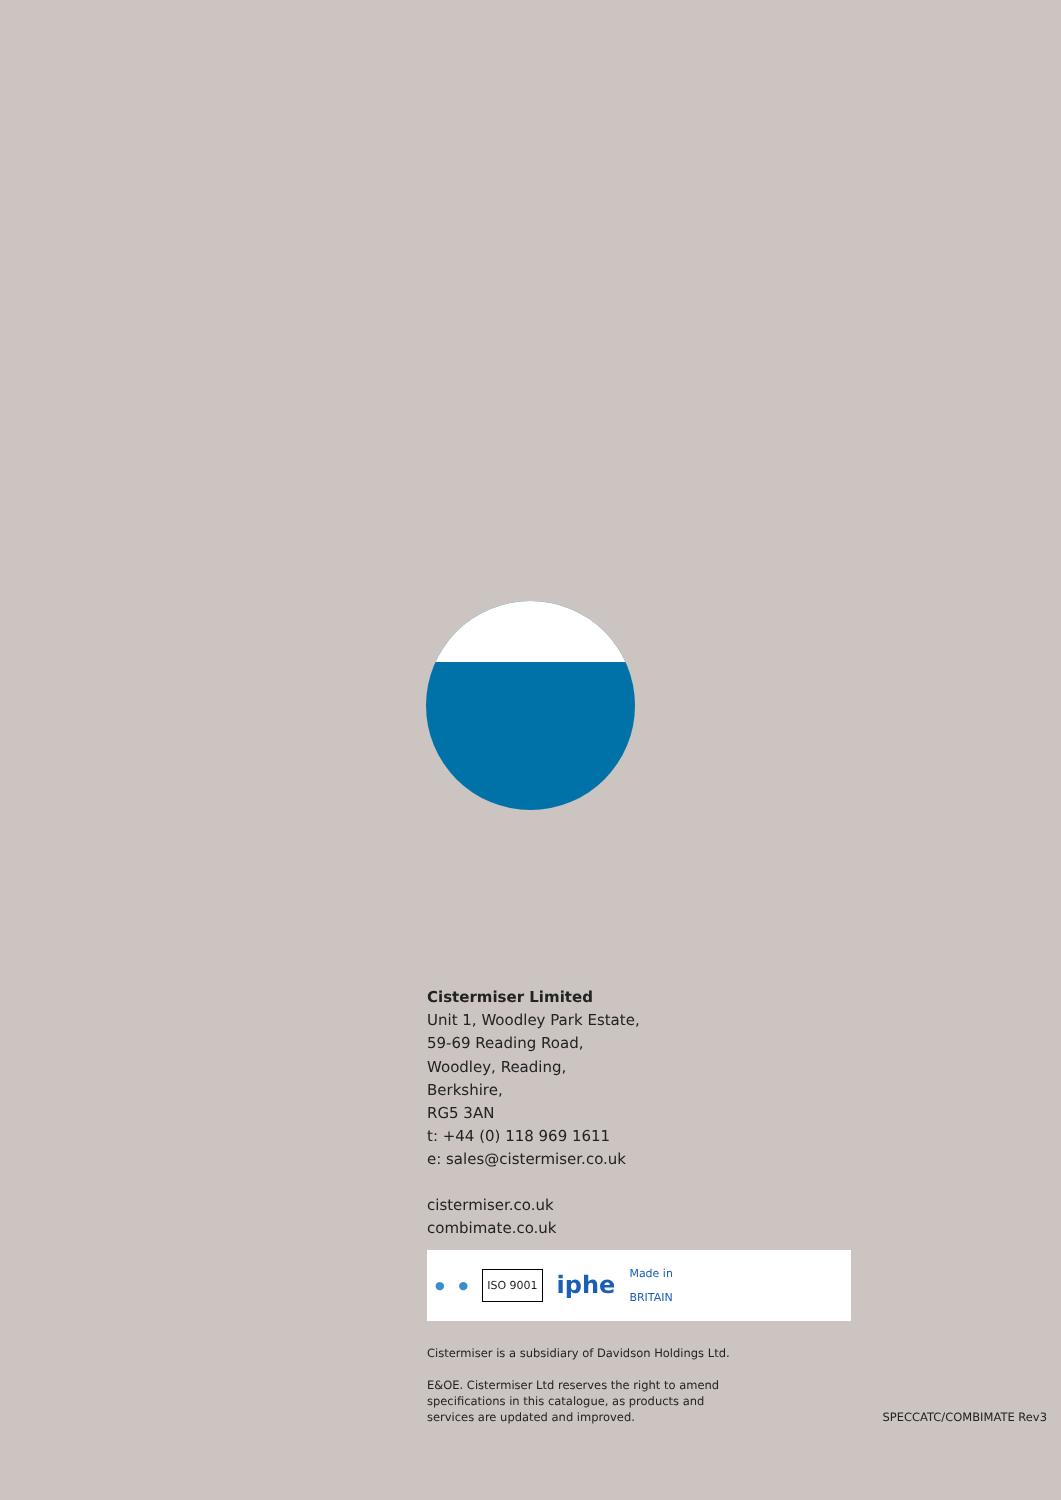Cistermiser Limited
Unit 1, Woodley Park Estate,
59-69 Reading Road,
Woodley, Reading,
Berkshire,
RG5 3AN
t: +44 (0) 118 969 1611
e: sales@cistermiser.co.uk
cistermiser.co.uk
combimate.co.uk
● ● ISO 9001 iphe Made in
BRITAIN
Cistermiser is a subsidiary of Davidson Holdings Ltd.
E&OE. Cistermiser Ltd reserves the right to amend
specifications in this catalogue, as products and
services are updated and improved.
SPECCATC/COMBIMATE Rev3